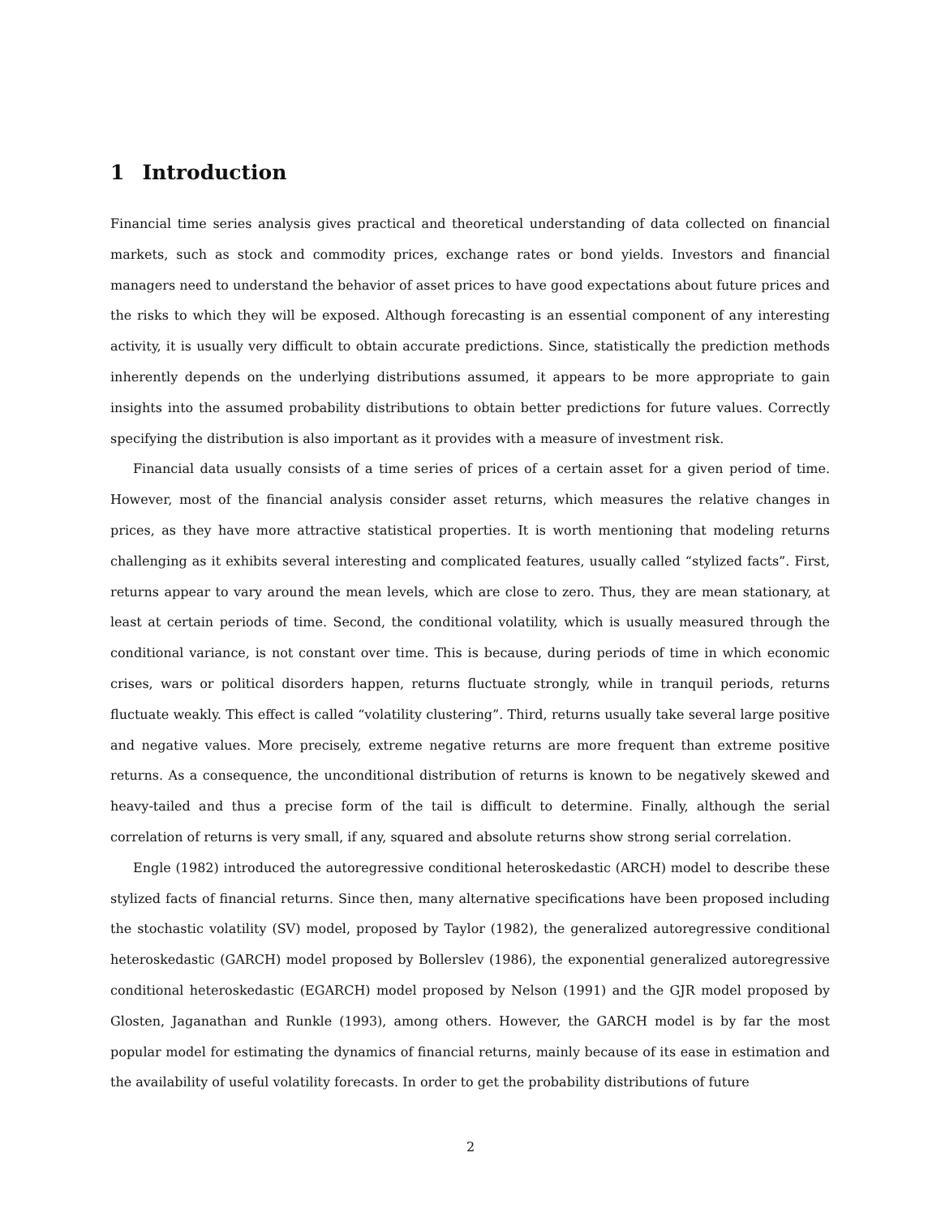1 Introduction
Financial time series analysis gives practical and theoretical understanding of data collected on financial markets, such as stock and commodity prices, exchange rates or bond yields. Investors and financial managers need to understand the behavior of asset prices to have good expectations about future prices and the risks to which they will be exposed. Although forecasting is an essential component of any interesting activity, it is usually very difficult to obtain accurate predictions. Since, statistically the prediction methods inherently depends on the underlying distributions assumed, it appears to be more appropriate to gain insights into the assumed probability distributions to obtain better predictions for future values. Correctly specifying the distribution is also important as it provides with a measure of investment risk.
Financial data usually consists of a time series of prices of a certain asset for a given period of time. However, most of the financial analysis consider asset returns, which measures the relative changes in prices, as they have more attractive statistical properties. It is worth mentioning that modeling returns challenging as it exhibits several interesting and complicated features, usually called “stylized facts”. First, returns appear to vary around the mean levels, which are close to zero. Thus, they are mean stationary, at least at certain periods of time. Second, the conditional volatility, which is usually measured through the conditional variance, is not constant over time. This is because, during periods of time in which economic crises, wars or political disorders happen, returns fluctuate strongly, while in tranquil periods, returns fluctuate weakly. This effect is called “volatility clustering”. Third, returns usually take several large positive and negative values. More precisely, extreme negative returns are more frequent than extreme positive returns. As a consequence, the unconditional distribution of returns is known to be negatively skewed and heavy-tailed and thus a precise form of the tail is difficult to determine. Finally, although the serial correlation of returns is very small, if any, squared and absolute returns show strong serial correlation.
Engle (1982) introduced the autoregressive conditional heteroskedastic (ARCH) model to describe these stylized facts of financial returns. Since then, many alternative specifications have been proposed including the stochastic volatility (SV) model, proposed by Taylor (1982), the generalized autoregressive conditional heteroskedastic (GARCH) model proposed by Bollerslev (1986), the exponential generalized autoregressive conditional heteroskedastic (EGARCH) model proposed by Nelson (1991) and the GJR model proposed by Glosten, Jaganathan and Runkle (1993), among others. However, the GARCH model is by far the most popular model for estimating the dynamics of financial returns, mainly because of its ease in estimation and the availability of useful volatility forecasts. In order to get the probability distributions of future
2